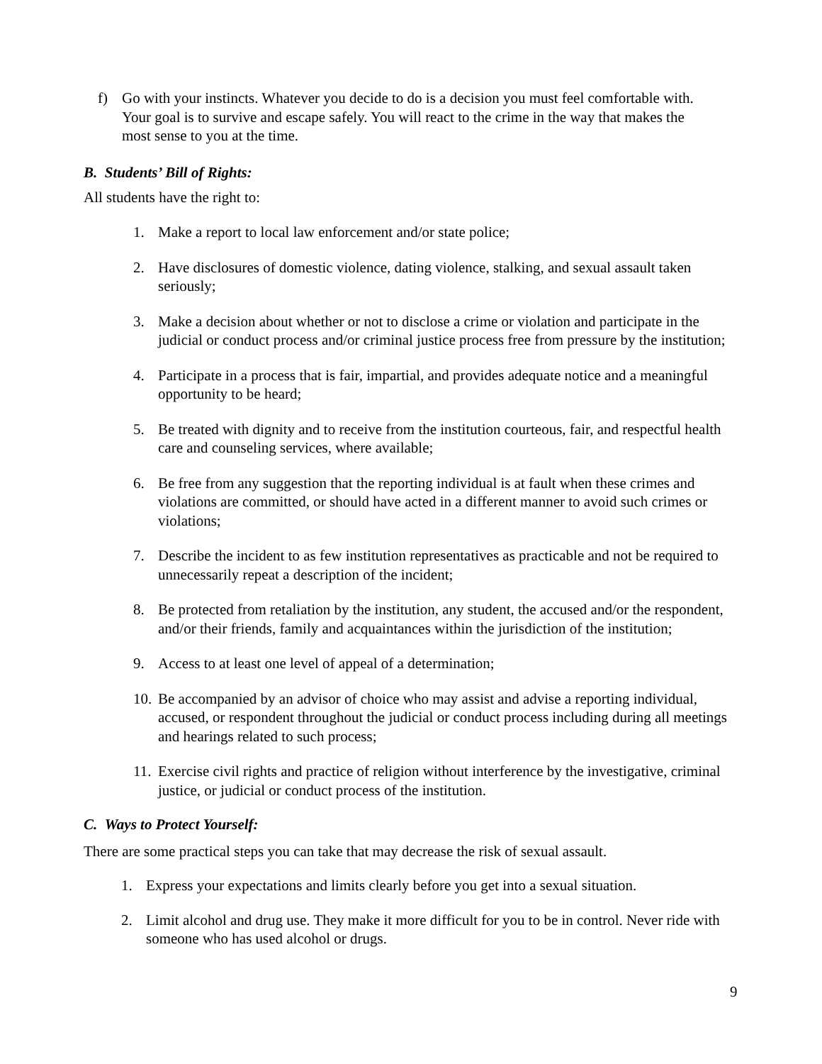f) Go with your instincts. Whatever you decide to do is a decision you must feel comfortable with. Your goal is to survive and escape safely. You will react to the crime in the way that makes the most sense to you at the time.
B. Students’ Bill of Rights:
All students have the right to:
1. Make a report to local law enforcement and/or state police;
2. Have disclosures of domestic violence, dating violence, stalking, and sexual assault taken seriously;
3. Make a decision about whether or not to disclose a crime or violation and participate in the judicial or conduct process and/or criminal justice process free from pressure by the institution;
4. Participate in a process that is fair, impartial, and provides adequate notice and a meaningful opportunity to be heard;
5. Be treated with dignity and to receive from the institution courteous, fair, and respectful health care and counseling services, where available;
6. Be free from any suggestion that the reporting individual is at fault when these crimes and violations are committed, or should have acted in a different manner to avoid such crimes or violations;
7. Describe the incident to as few institution representatives as practicable and not be required to unnecessarily repeat a description of the incident;
8. Be protected from retaliation by the institution, any student, the accused and/or the respondent, and/or their friends, family and acquaintances within the jurisdiction of the institution;
9. Access to at least one level of appeal of a determination;
10. Be accompanied by an advisor of choice who may assist and advise a reporting individual, accused, or respondent throughout the judicial or conduct process including during all meetings and hearings related to such process;
11. Exercise civil rights and practice of religion without interference by the investigative, criminal justice, or judicial or conduct process of the institution.
C. Ways to Protect Yourself:
There are some practical steps you can take that may decrease the risk of sexual assault.
1. Express your expectations and limits clearly before you get into a sexual situation.
2. Limit alcohol and drug use. They make it more difficult for you to be in control. Never ride with someone who has used alcohol or drugs.
9